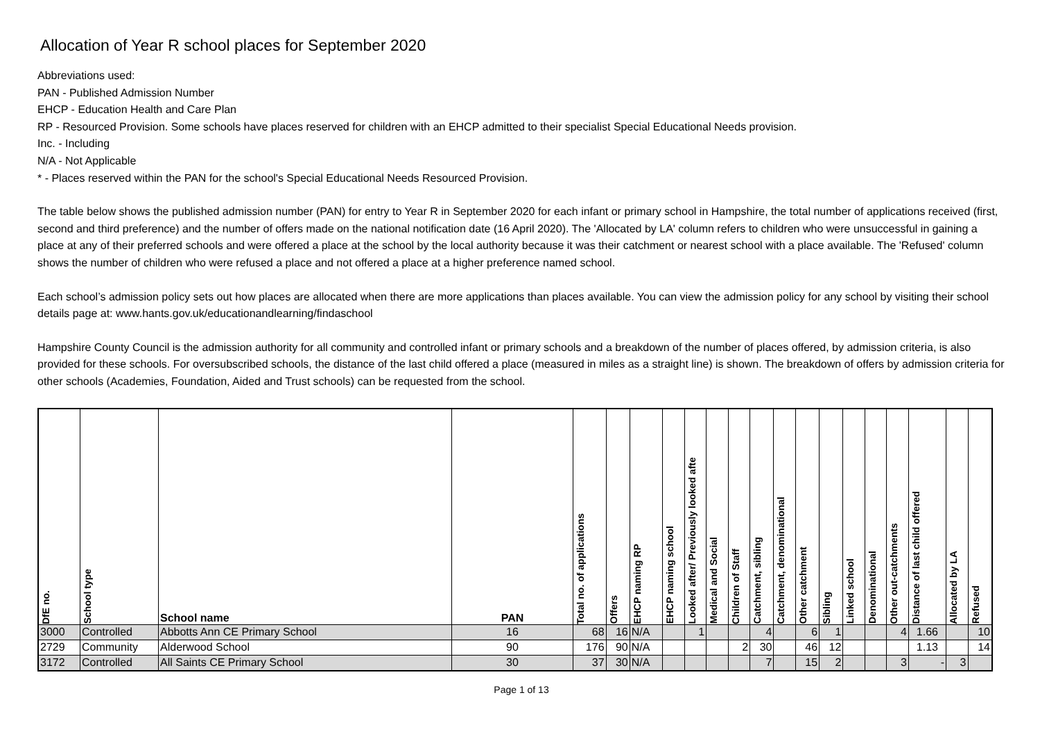Allocation of Year R school places for September 2020
Abbreviations used:
PAN - Published Admission Number
EHCP - Education Health and Care Plan
RP - Resourced Provision. Some schools have places reserved for children with an EHCP admitted to their specialist Special Educational Needs provision.
Inc. - Including
N/A - Not Applicable
* - Places reserved within the PAN for the school's Special Educational Needs Resourced Provision.
The table below shows the published admission number (PAN) for entry to Year R in September 2020 for each infant or primary school in Hampshire, the total number of applications received (first, second and third preference) and the number of offers made on the national notification date (16 April 2020). The 'Allocated by LA' column refers to children who were unsuccessful in gaining a place at any of their preferred schools and were offered a place at the school by the local authority because it was their catchment or nearest school with a place available. The 'Refused' column shows the number of children who were refused a place and not offered a place at a higher preference named school.
Each school’s admission policy sets out how places are allocated when there are more applications than places available. You can view the admission policy for any school by visiting their school details page at: www.hants.gov.uk/educationandlearning/findaschool
Hampshire County Council is the admission authority for all community and controlled infant or primary schools and a breakdown of the number of places offered, by admission criteria, is also provided for these schools. For oversubscribed schools, the distance of the last child offered a place (measured in miles as a straight line) is shown. The breakdown of offers by admission criteria for other schools (Academies, Foundation, Aided and Trust schools) can be requested from the school.
| DfE no. | School type | School name | PAN | Total no. of applications | Offers | EHCP naming RP | EHCP naming school | Looked after/ Previously looked afte | Medical and Social | Children of Staff | Catchment, sibling | Catchment, denominational | Other catchment | Sibling | Linked school | Denominational | Other out-catchments | Distance of last child offered | Allocated by LA | Refused |
| --- | --- | --- | --- | --- | --- | --- | --- | --- | --- | --- | --- | --- | --- | --- | --- | --- | --- | --- | --- | --- |
| 3000 | Controlled | Abbotts Ann CE Primary School | 16 | 68 | 16 | N/A | | 1 | | | 4 | | 6 | 1 | | | 4 | 1.66 | | 10 |
| 2729 | Community | Alderwood School | 90 | 176 | 90 | N/A | | | | 2 | 30 | | 46 | 12 | | | | 1.13 | | 14 |
| 3172 | Controlled | All Saints CE Primary School | 30 | 37 | 30 | N/A | | | | | 7 | | 15 | 2 | | | 3 | - | 3 | |
Page 1 of 13